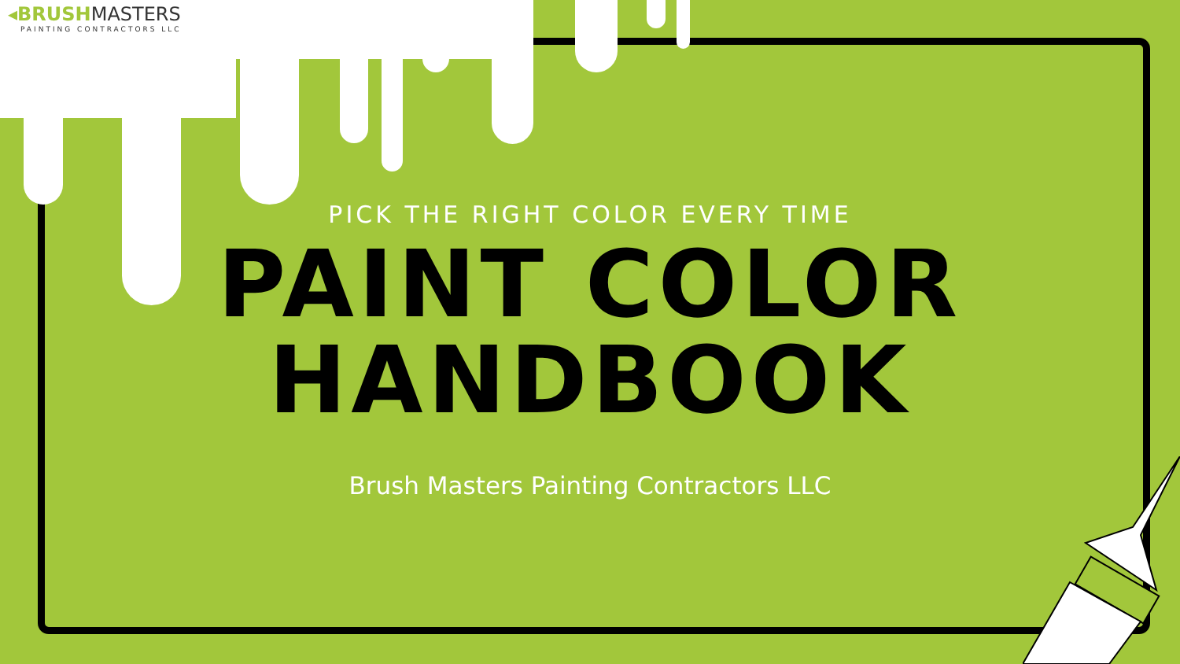◂BRUSH MASTERS
PAINTING CONTRACTORS LLC
PICK THE RIGHT COLOR EVERY TIME
PAINT COLOR
HANDBOOK
Brush Masters Painting Contractors LLC